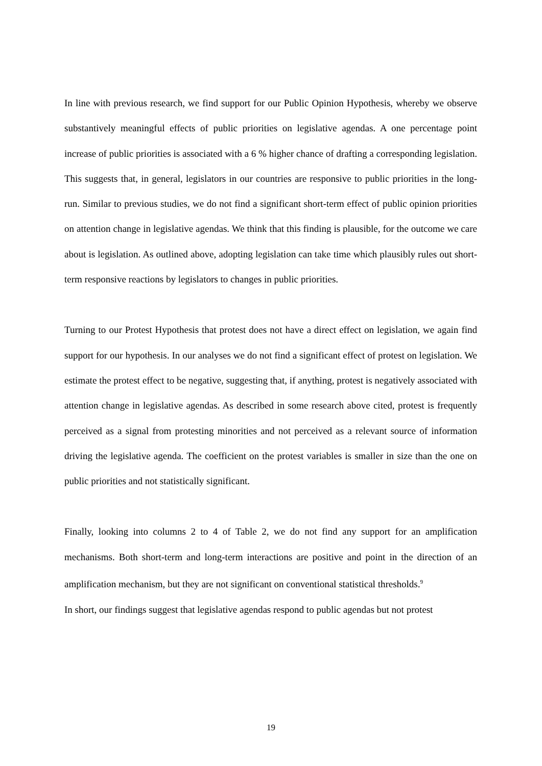In line with previous research, we find support for our Public Opinion Hypothesis, whereby we observe substantively meaningful effects of public priorities on legislative agendas. A one percentage point increase of public priorities is associated with a 6 % higher chance of drafting a corresponding legislation. This suggests that, in general, legislators in our countries are responsive to public priorities in the long-run. Similar to previous studies, we do not find a significant short-term effect of public opinion priorities on attention change in legislative agendas. We think that this finding is plausible, for the outcome we care about is legislation. As outlined above, adopting legislation can take time which plausibly rules out short-term responsive reactions by legislators to changes in public priorities.
Turning to our Protest Hypothesis that protest does not have a direct effect on legislation, we again find support for our hypothesis. In our analyses we do not find a significant effect of protest on legislation. We estimate the protest effect to be negative, suggesting that, if anything, protest is negatively associated with attention change in legislative agendas. As described in some research above cited, protest is frequently perceived as a signal from protesting minorities and not perceived as a relevant source of information driving the legislative agenda. The coefficient on the protest variables is smaller in size than the one on public priorities and not statistically significant.
Finally, looking into columns 2 to 4 of Table 2, we do not find any support for an amplification mechanisms. Both short-term and long-term interactions are positive and point in the direction of an amplification mechanism, but they are not significant on conventional statistical thresholds.<sup>9</sup>
In short, our findings suggest that legislative agendas respond to public agendas but not protest
19